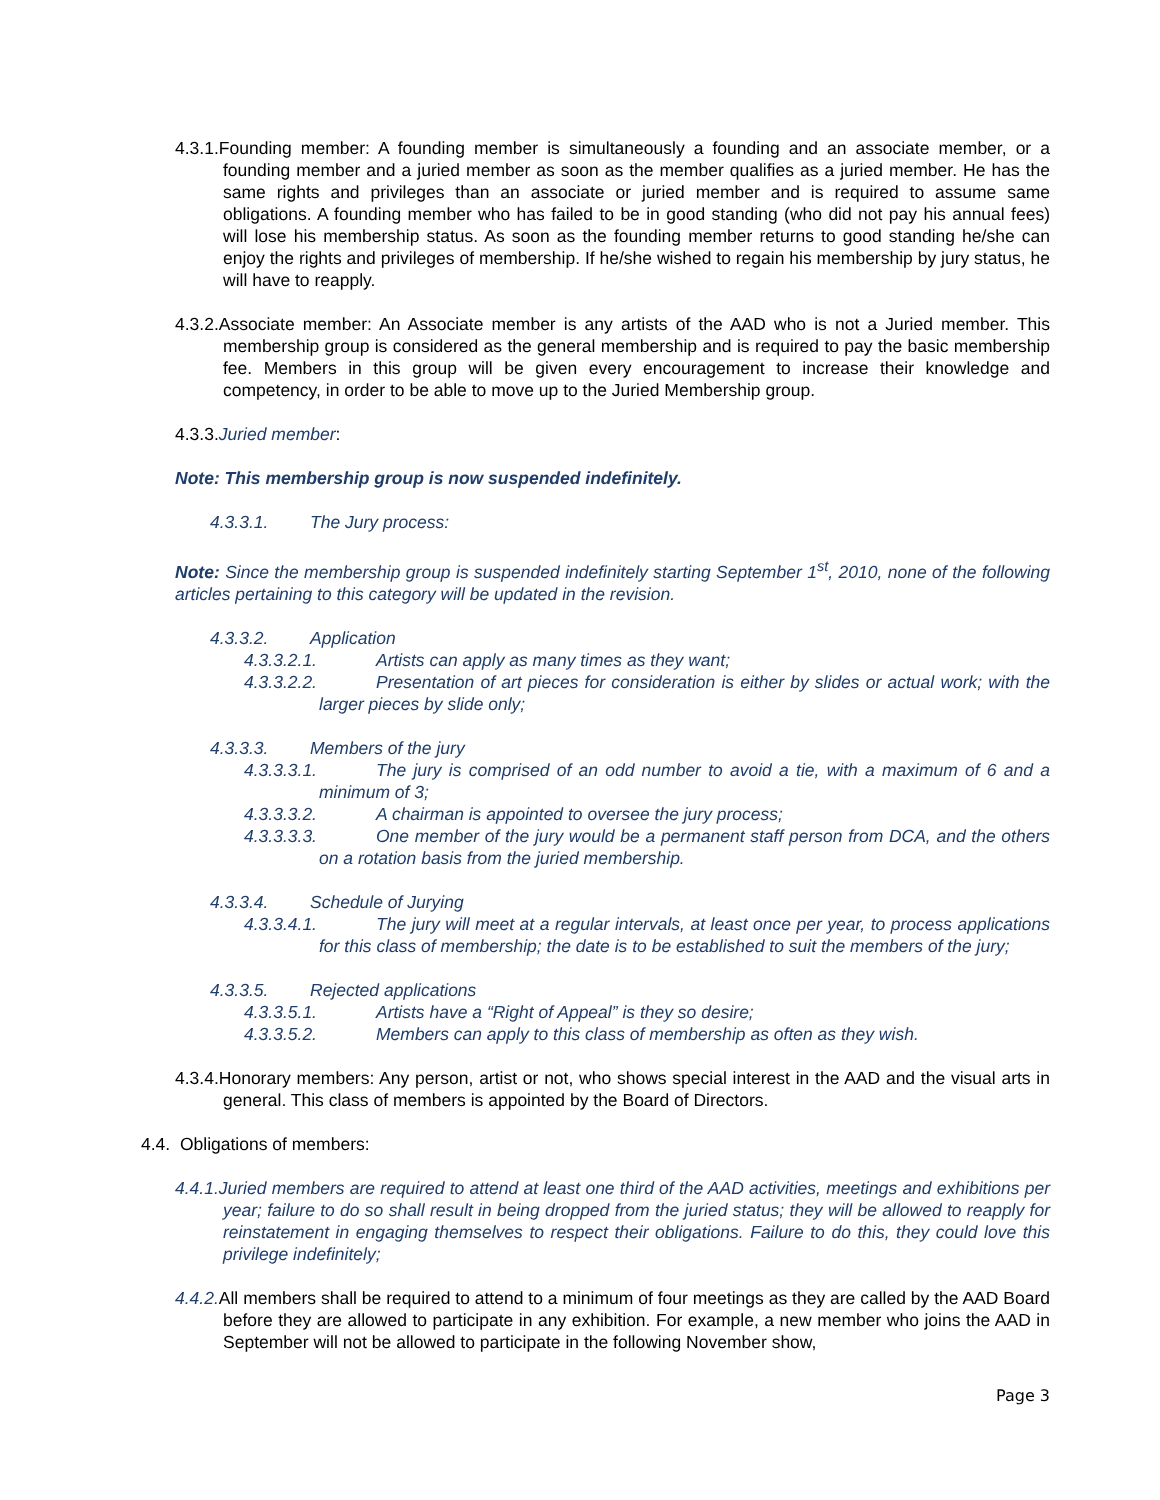4.3.1.Founding member: A founding member is simultaneously a founding and an associate member, or a founding member and a juried member as soon as the member qualifies as a juried member. He has the same rights and privileges than an associate or juried member and is required to assume same obligations. A founding member who has failed to be in good standing (who did not pay his annual fees) will lose his membership status. As soon as the founding member returns to good standing he/she can enjoy the rights and privileges of membership. If he/she wished to regain his membership by jury status, he will have to reapply.
4.3.2.Associate member: An Associate member is any artists of the AAD who is not a Juried member. This membership group is considered as the general membership and is required to pay the basic membership fee. Members in this group will be given every encouragement to increase their knowledge and competency, in order to be able to move up to the Juried Membership group.
4.3.3.Juried member:
Note: This membership group is now suspended indefinitely.
4.3.3.1. The Jury process:
Note: Since the membership group is suspended indefinitely starting September 1<sup>st</sup>, 2010, none of the following articles pertaining to this category will be updated in the revision.
4.3.3.2. Application
4.3.3.2.1. Artists can apply as many times as they want;
4.3.3.2.2. Presentation of art pieces for consideration is either by slides or actual work; with the larger pieces by slide only;
4.3.3.3. Members of the jury
4.3.3.3.1. The jury is comprised of an odd number to avoid a tie, with a maximum of 6 and a minimum of 3;
4.3.3.3.2. A chairman is appointed to oversee the jury process;
4.3.3.3.3. One member of the jury would be a permanent staff person from DCA, and the others on a rotation basis from the juried membership.
4.3.3.4. Schedule of Jurying
4.3.3.4.1. The jury will meet at a regular intervals, at least once per year, to process applications for this class of membership; the date is to be established to suit the members of the jury;
4.3.3.5. Rejected applications
4.3.3.5.1. Artists have a “Right of Appeal” is they so desire;
4.3.3.5.2. Members can apply to this class of membership as often as they wish.
4.3.4.Honorary members: Any person, artist or not, who shows special interest in the AAD and the visual arts in general. This class of members is appointed by the Board of Directors.
4.4. Obligations of members:
4.4.1.Juried members are required to attend at least one third of the AAD activities, meetings and exhibitions per year; failure to do so shall result in being dropped from the juried status; they will be allowed to reapply for reinstatement in engaging themselves to respect their obligations. Failure to do this, they could love this privilege indefinitely;
4.4.2. All members shall be required to attend to a minimum of four meetings as they are called by the AAD Board before they are allowed to participate in any exhibition. For example, a new member who joins the AAD in September will not be allowed to participate in the following November show,
Page 3